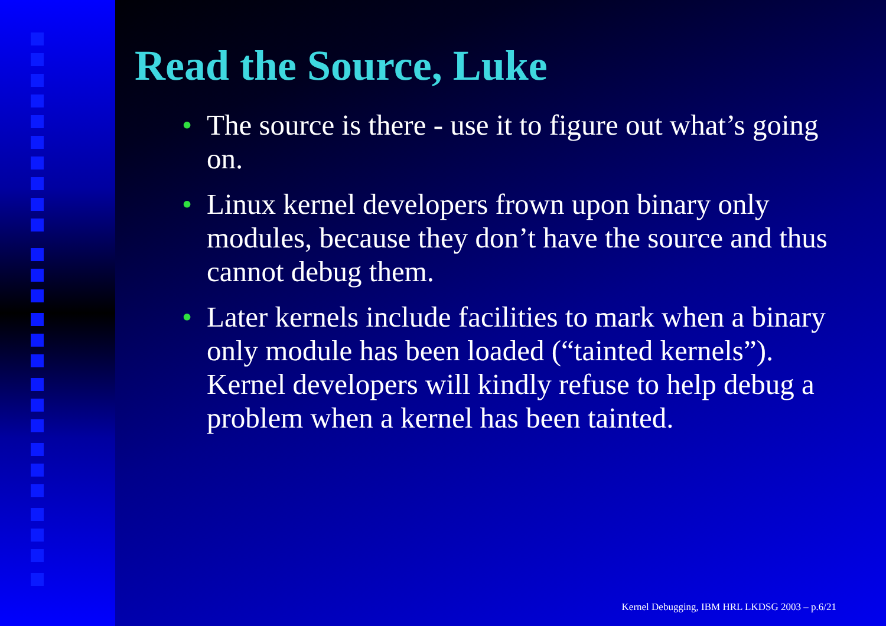Read the Source, Luke
• The source is there - use it to figure out what’s going on.
• Linux kernel developers frown upon binary only modules, because they don’t have the source and thus cannot debug them.
• Later kernels include facilities to mark when a binary only module has been loaded (“tainted kernels”). Kernel developers will kindly refuse to help debug a problem when a kernel has been tainted.
Kernel Debugging, IBM HRL LKDSG 2003 – p.6/21